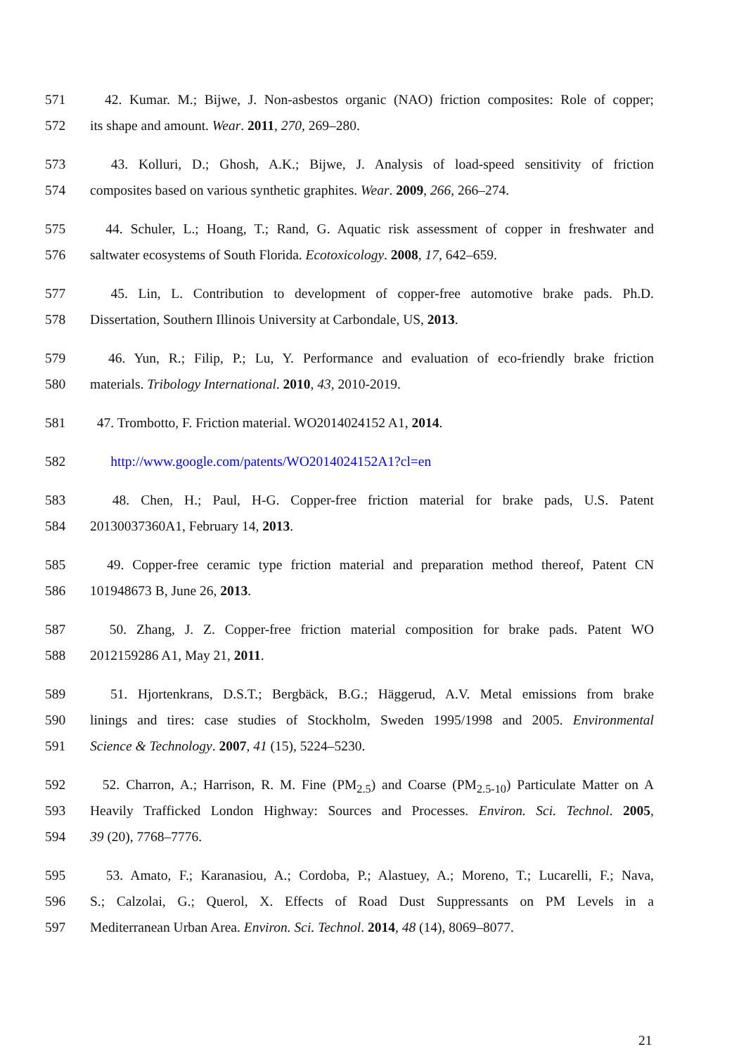571 42. Kumar. M.; Bijwe, J. Non-asbestos organic (NAO) friction composites: Role of copper;
572 its shape and amount. Wear. 2011, 270, 269–280.
573 43. Kolluri, D.; Ghosh, A.K.; Bijwe, J. Analysis of load-speed sensitivity of friction
574 composites based on various synthetic graphites. Wear. 2009, 266, 266–274.
575 44. Schuler, L.; Hoang, T.; Rand, G. Aquatic risk assessment of copper in freshwater and
576 saltwater ecosystems of South Florida. Ecotoxicology. 2008, 17, 642–659.
577 45. Lin, L. Contribution to development of copper-free automotive brake pads. Ph.D.
578 Dissertation, Southern Illinois University at Carbondale, US, 2013.
579 46. Yun, R.; Filip, P.; Lu, Y. Performance and evaluation of eco-friendly brake friction
580 materials. Tribology International. 2010, 43, 2010-2019.
581 47. Trombotto, F. Friction material. WO2014024152 A1, 2014.
582 http://www.google.com/patents/WO2014024152A1?cl=en
583 48. Chen, H.; Paul, H-G. Copper-free friction material for brake pads, U.S. Patent
584 20130037360A1, February 14, 2013.
585 49. Copper-free ceramic type friction material and preparation method thereof, Patent CN
586 101948673 B, June 26, 2013.
587 50. Zhang, J. Z. Copper-free friction material composition for brake pads. Patent WO
588 2012159286 A1, May 21, 2011.
589 51. Hjortenkrans, D.S.T.; Bergbäck, B.G.; Häggerud, A.V. Metal emissions from brake
590 linings and tires: case studies of Stockholm, Sweden 1995/1998 and 2005. Environmental
591 Science & Technology. 2007, 41 (15), 5224–5230.
592 52. Charron, A.; Harrison, R. M. Fine (PM<sub>2.5</sub>) and Coarse (PM<sub>2.5-10</sub>) Particulate Matter on A
593 Heavily Trafficked London Highway: Sources and Processes. Environ. Sci. Technol. 2005,
594 39 (20), 7768–7776.
595 53. Amato, F.; Karanasiou, A.; Cordoba, P.; Alastuey, A.; Moreno, T.; Lucarelli, F.; Nava,
596 S.; Calzolai, G.; Querol, X. Effects of Road Dust Suppressants on PM Levels in a
597 Mediterranean Urban Area. Environ. Sci. Technol. 2014, 48 (14), 8069–8077.
21